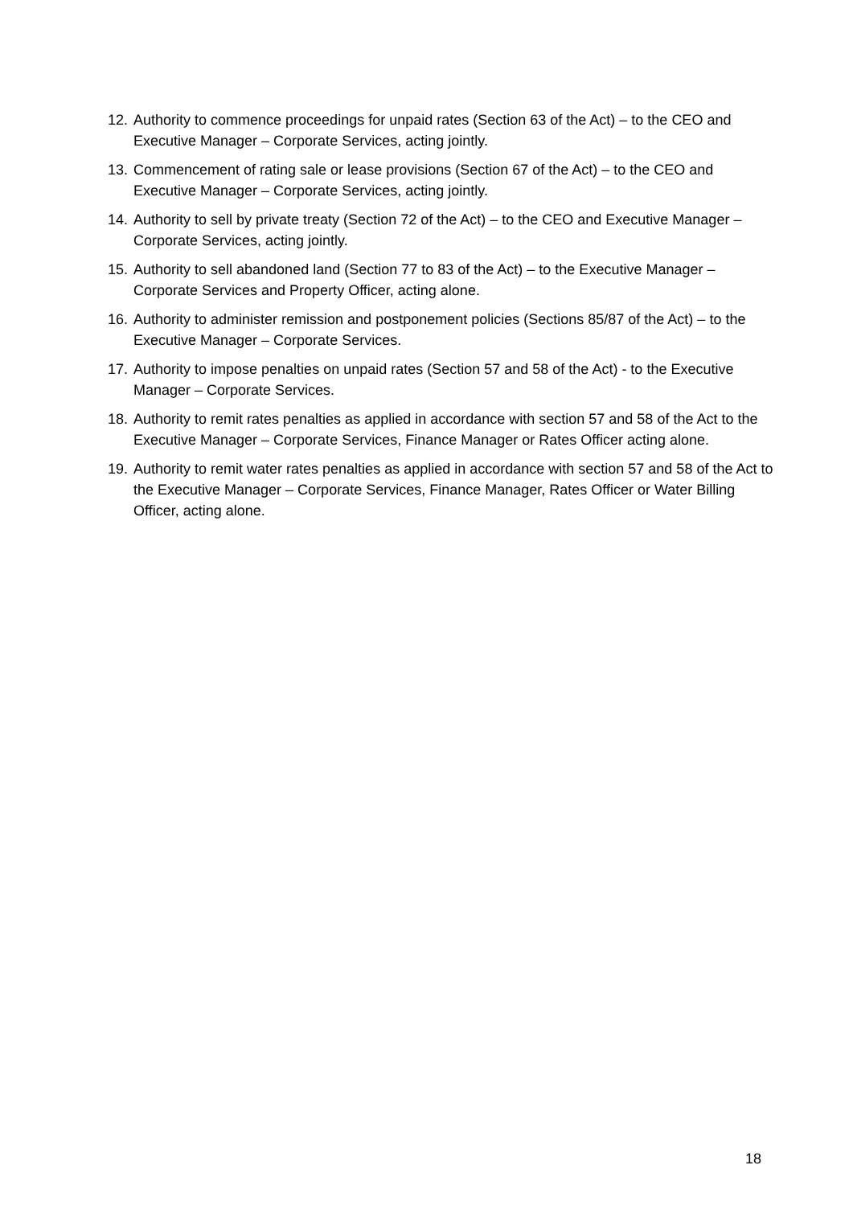12. Authority to commence proceedings for unpaid rates (Section 63 of the Act) – to the CEO and Executive Manager – Corporate Services, acting jointly.
13. Commencement of rating sale or lease provisions (Section 67 of the Act) – to the CEO and Executive Manager – Corporate Services, acting jointly.
14. Authority to sell by private treaty (Section 72 of the Act) – to the CEO and Executive Manager – Corporate Services, acting jointly.
15. Authority to sell abandoned land (Section 77 to 83 of the Act) – to the Executive Manager – Corporate Services and Property Officer, acting alone.
16. Authority to administer remission and postponement policies (Sections 85/87 of the Act) – to the Executive Manager – Corporate Services.
17. Authority to impose penalties on unpaid rates (Section 57 and 58 of the Act) - to the Executive Manager – Corporate Services.
18. Authority to remit rates penalties as applied in accordance with section 57 and 58 of the Act to the Executive Manager – Corporate Services, Finance Manager or Rates Officer acting alone.
19. Authority to remit water rates penalties as applied in accordance with section 57 and 58 of the Act to the Executive Manager – Corporate Services, Finance Manager, Rates Officer or Water Billing Officer, acting alone.
18